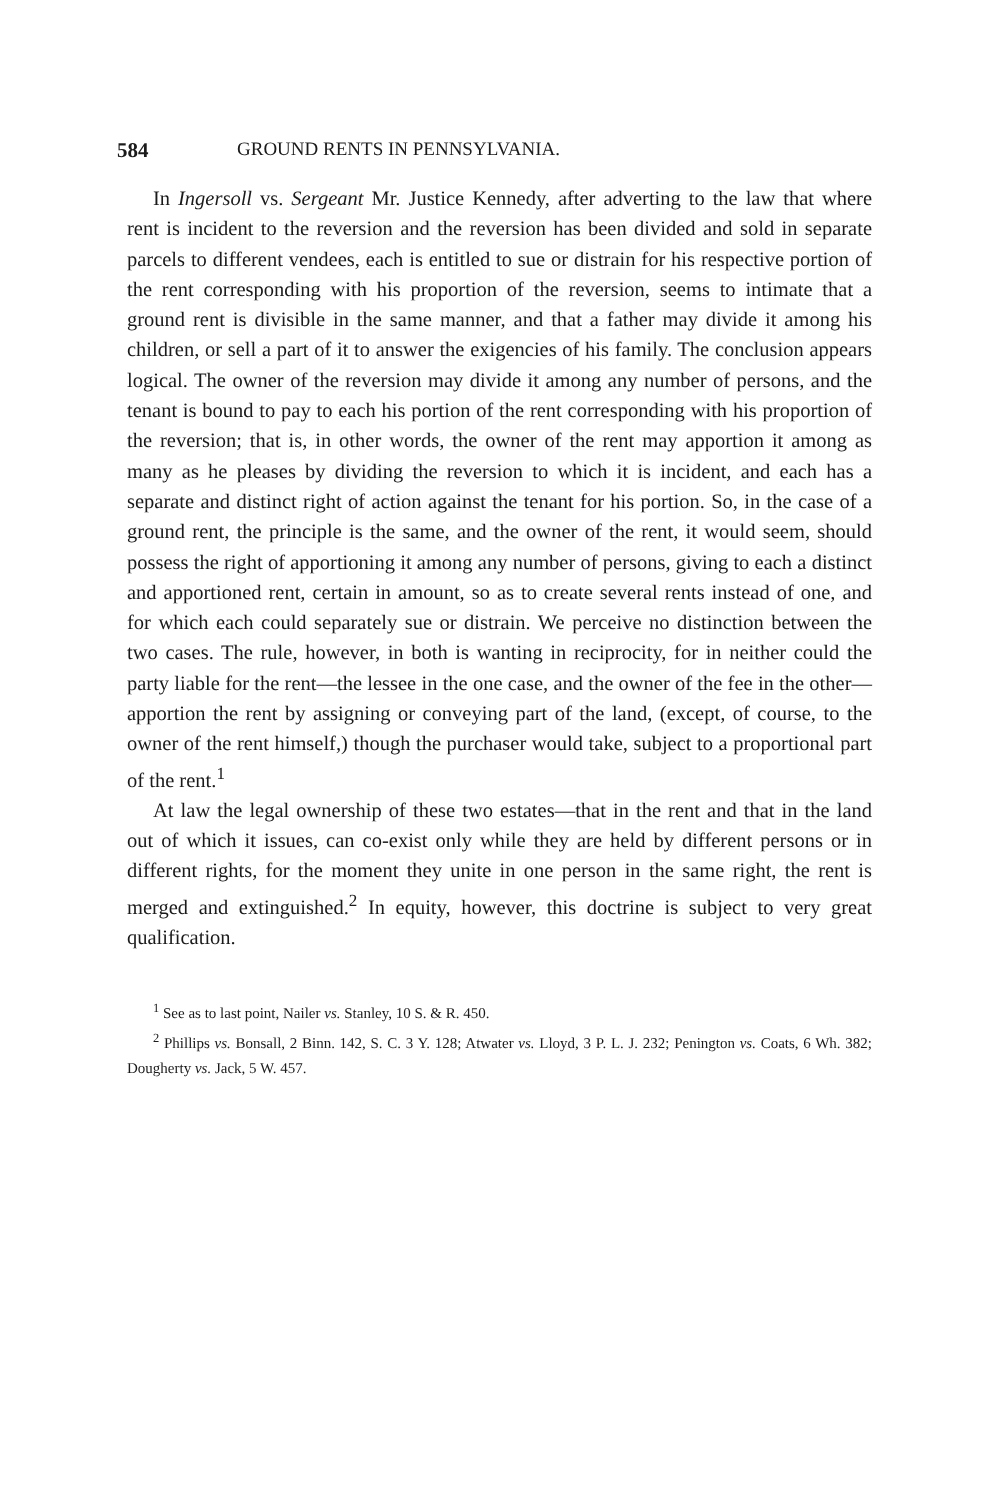584 GROUND RENTS IN PENNSYLVANIA.
In Ingersoll vs. Sergeant Mr. Justice Kennedy, after adverting to the law that where rent is incident to the reversion and the reversion has been divided and sold in separate parcels to different vendees, each is entitled to sue or distrain for his respective portion of the rent corresponding with his proportion of the reversion, seems to intimate that a ground rent is divisible in the same manner, and that a father may divide it among his children, or sell a part of it to answer the exigencies of his family. The conclusion appears logical. The owner of the reversion may divide it among any number of persons, and the tenant is bound to pay to each his portion of the rent corresponding with his proportion of the reversion; that is, in other words, the owner of the rent may apportion it among as many as he pleases by dividing the reversion to which it is incident, and each has a separate and distinct right of action against the tenant for his portion. So, in the case of a ground rent, the principle is the same, and the owner of the rent, it would seem, should possess the right of apportioning it among any number of persons, giving to each a distinct and apportioned rent, certain in amount, so as to create several rents instead of one, and for which each could separately sue or distrain. We perceive no distinction between the two cases. The rule, however, in both is wanting in reciprocity, for in neither could the party liable for the rent—the lessee in the one case, and the owner of the fee in the other—apportion the rent by assigning or conveying part of the land, (except, of course, to the owner of the rent himself,) though the purchaser would take, subject to a proportional part of the rent.<sup>1</sup>
At law the legal ownership of these two estates—that in the rent and that in the land out of which it issues, can co-exist only while they are held by different persons or in different rights, for the moment they unite in one person in the same right, the rent is merged and extinguished.<sup>2</sup> In equity, however, this doctrine is subject to very great qualification.
<sup>1</sup> See as to last point, Nailer vs. Stanley, 10 S. & R. 450.
<sup>2</sup> Phillips vs. Bonsall, 2 Binn. 142, S. C. 3 Y. 128; Atwater vs. Lloyd, 3 P. L. J. 232; Penington vs. Coats, 6 Wh. 382; Dougherty vs. Jack, 5 W. 457.